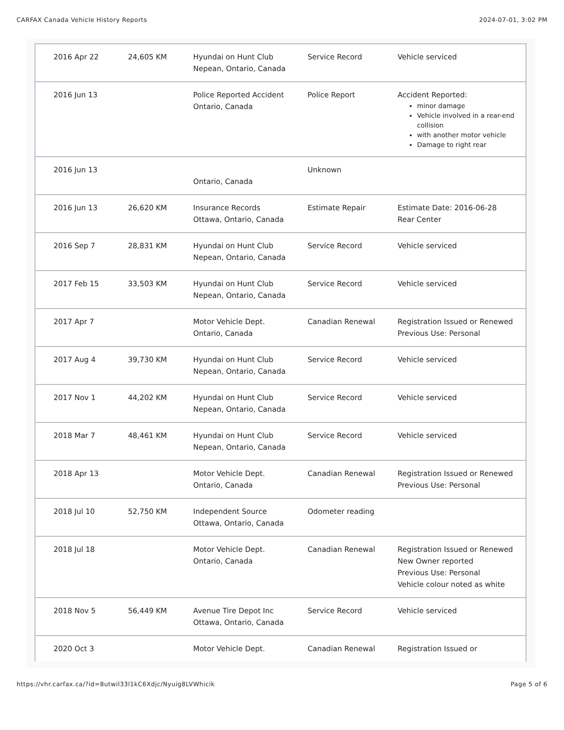CARFAX Canada Vehicle History Reports 2024-07-01, 3:02 PM
| 2016 Apr 22 | 24,605 KM | Hyundai on Hunt Club Nepean, Ontario, Canada | Service Record | Vehicle serviced |
| 2016 Jun 13 | | Police Reported Accident Ontario, Canada | Police Report | Accident Reported: minor damage Vehicle involved in a rear-end collision with another motor vehicle Damage to right rear |
| 2016 Jun 13 | | Ontario, Canada | Unknown | |
| 2016 Jun 13 | 26,620 KM | Insurance Records Ottawa, Ontario, Canada | Estimate Repair | Estimate Date: 2016-06-28 Rear Center |
| 2016 Sep 7 | 28,831 KM | Hyundai on Hunt Club Nepean, Ontario, Canada | Service Record | Vehicle serviced |
| 2017 Feb 15 | 33,503 KM | Hyundai on Hunt Club Nepean, Ontario, Canada | Service Record | Vehicle serviced |
| 2017 Apr 7 | | Motor Vehicle Dept. Ontario, Canada | Canadian Renewal | Registration Issued or Renewed Previous Use: Personal |
| 2017 Aug 4 | 39,730 KM | Hyundai on Hunt Club Nepean, Ontario, Canada | Service Record | Vehicle serviced |
| 2017 Nov 1 | 44,202 KM | Hyundai on Hunt Club Nepean, Ontario, Canada | Service Record | Vehicle serviced |
| 2018 Mar 7 | 48,461 KM | Hyundai on Hunt Club Nepean, Ontario, Canada | Service Record | Vehicle serviced |
| 2018 Apr 13 | | Motor Vehicle Dept. Ontario, Canada | Canadian Renewal | Registration Issued or Renewed Previous Use: Personal |
| 2018 Jul 10 | 52,750 KM | Independent Source Ottawa, Ontario, Canada | Odometer reading | |
| 2018 Jul 18 | | Motor Vehicle Dept. Ontario, Canada | Canadian Renewal | Registration Issued or Renewed New Owner reported Previous Use: Personal Vehicle colour noted as white |
| 2018 Nov 5 | 56,449 KM | Avenue Tire Depot Inc Ottawa, Ontario, Canada | Service Record | Vehicle serviced |
| 2020 Oct 3 | | Motor Vehicle Dept. | Canadian Renewal | Registration Issued or |
https://vhr.carfax.ca/?id=8utwil33l1kC6Xdjc/Nyuig8LVWhicik Page 5 of 6